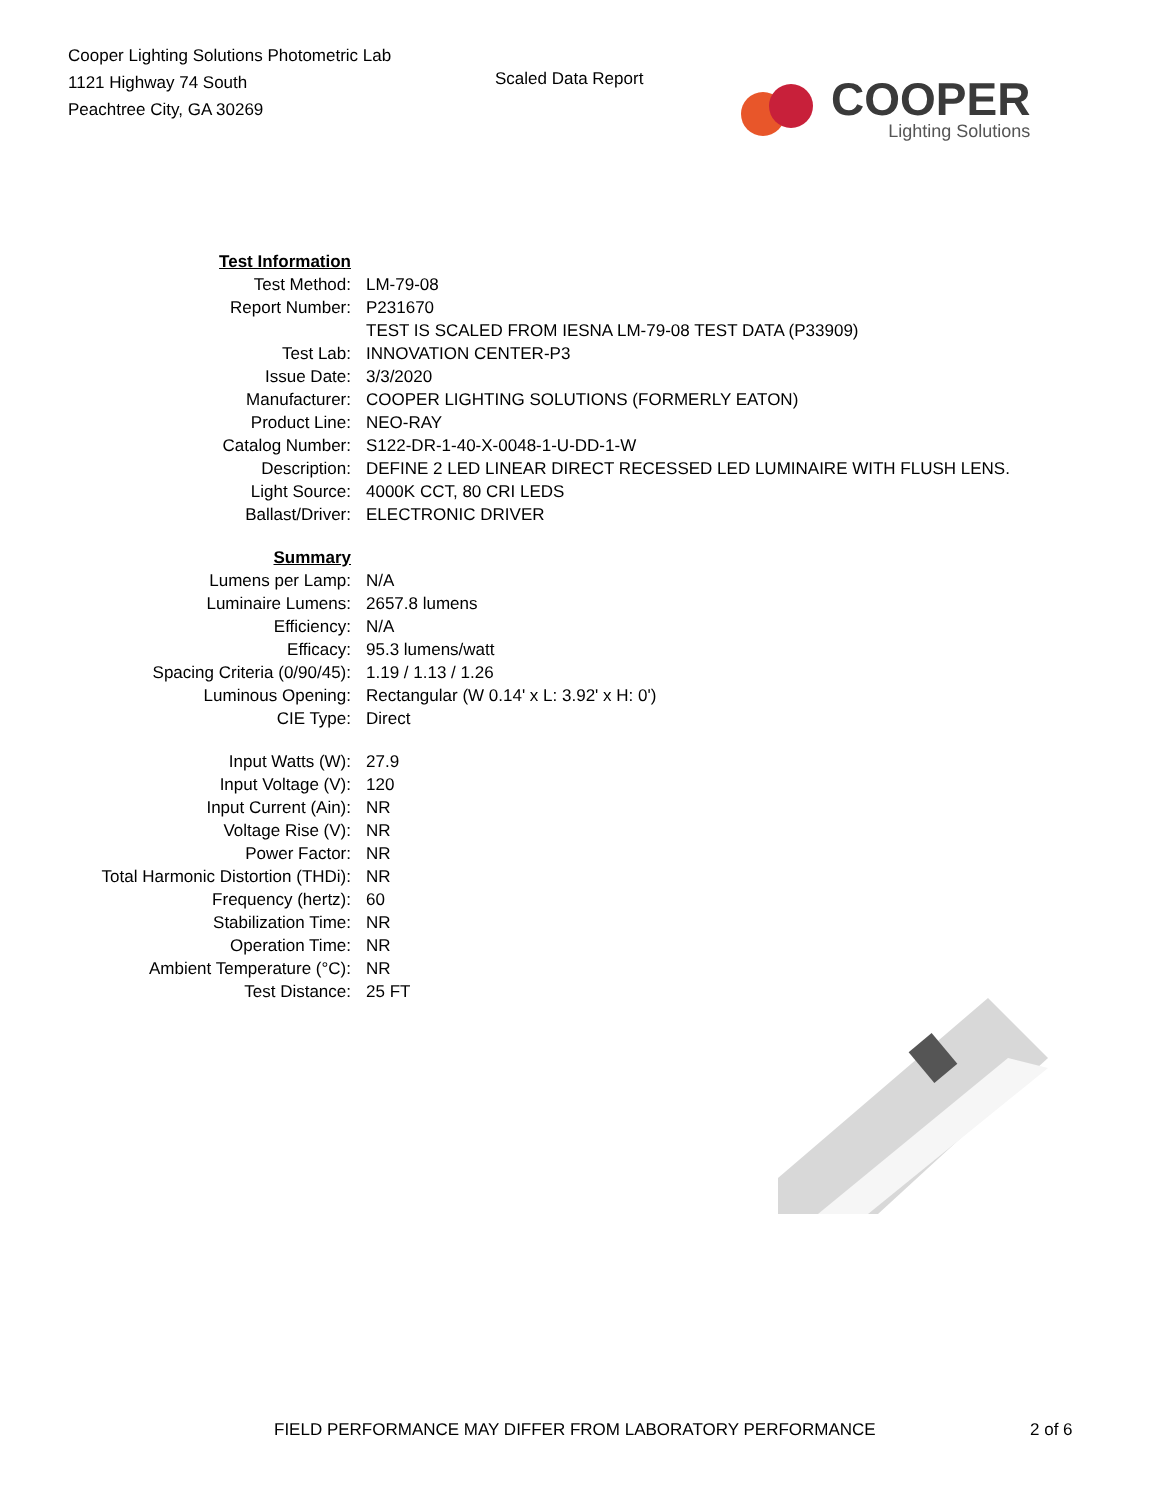Cooper Lighting Solutions Photometric Lab
1121 Highway 74 South
Peachtree City, GA 30269
Scaled Data Report
COOPER
Lighting Solutions
| Test Information | |
| Test Method: | LM-79-08 |
| Report Number: | P231670 |
| | TEST IS SCALED FROM IESNA LM-79-08 TEST DATA (P33909) |
| Test Lab: | INNOVATION CENTER-P3 |
| Issue Date: | 3/3/2020 |
| Manufacturer: | COOPER LIGHTING SOLUTIONS (FORMERLY EATON) |
| Product Line: | NEO-RAY |
| Catalog Number: | S122-DR-1-40-X-0048-1-U-DD-1-W |
| Description: | DEFINE 2 LED LINEAR DIRECT RECESSED LED LUMINAIRE WITH FLUSH LENS. |
| Light Source: | 4000K CCT, 80 CRI LEDS |
| Ballast/Driver: | ELECTRONIC DRIVER |
| Summary | |
| Lumens per Lamp: | N/A |
| Luminaire Lumens: | 2657.8 lumens |
| Efficiency: | N/A |
| Efficacy: | 95.3 lumens/watt |
| Spacing Criteria (0/90/45): | 1.19 / 1.13 / 1.26 |
| Luminous Opening: | Rectangular (W 0.14' x L: 3.92' x H: 0') |
| CIE Type: | Direct |
| Input Watts (W): | 27.9 |
| Input Voltage (V): | 120 |
| Input Current (Ain): | NR |
| Voltage Rise (V): | NR |
| Power Factor: | NR |
| Total Harmonic Distortion (THDi): | NR |
| Frequency (hertz): | 60 |
| Stabilization Time: | NR |
| Operation Time: | NR |
| Ambient Temperature (°C): | NR |
| Test Distance: | 25 FT |
FIELD PERFORMANCE MAY DIFFER FROM LABORATORY PERFORMANCE 2 of 6